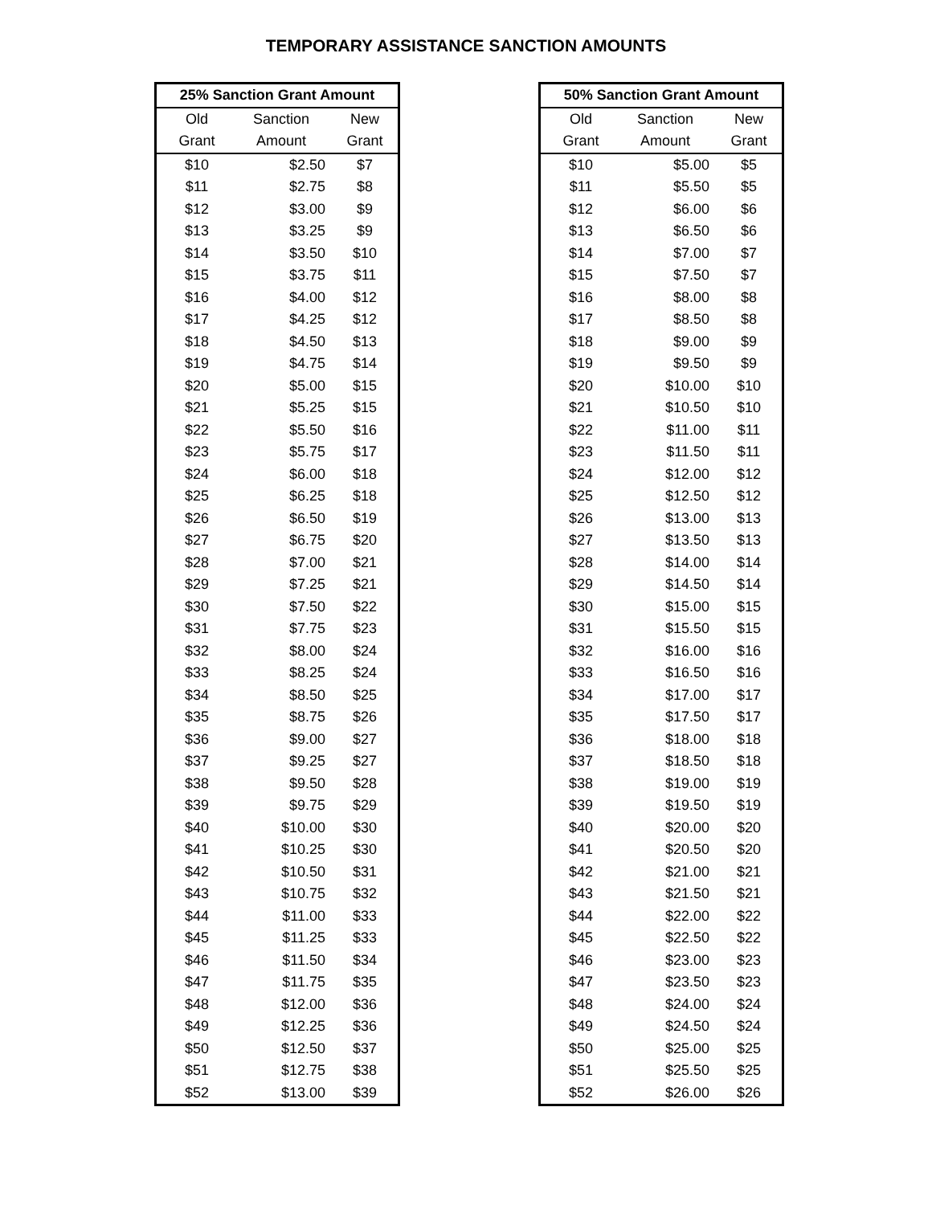TEMPORARY ASSISTANCE SANCTION AMOUNTS
| 25% Sanction Grant Amount | | |
| --- | --- | --- |
| Old | Sanction | New |
| Grant | Amount | Grant |
| $10 | $2.50 | $7 |
| $11 | $2.75 | $8 |
| $12 | $3.00 | $9 |
| $13 | $3.25 | $9 |
| $14 | $3.50 | $10 |
| $15 | $3.75 | $11 |
| $16 | $4.00 | $12 |
| $17 | $4.25 | $12 |
| $18 | $4.50 | $13 |
| $19 | $4.75 | $14 |
| $20 | $5.00 | $15 |
| $21 | $5.25 | $15 |
| $22 | $5.50 | $16 |
| $23 | $5.75 | $17 |
| $24 | $6.00 | $18 |
| $25 | $6.25 | $18 |
| $26 | $6.50 | $19 |
| $27 | $6.75 | $20 |
| $28 | $7.00 | $21 |
| $29 | $7.25 | $21 |
| $30 | $7.50 | $22 |
| $31 | $7.75 | $23 |
| $32 | $8.00 | $24 |
| $33 | $8.25 | $24 |
| $34 | $8.50 | $25 |
| $35 | $8.75 | $26 |
| $36 | $9.00 | $27 |
| $37 | $9.25 | $27 |
| $38 | $9.50 | $28 |
| $39 | $9.75 | $29 |
| $40 | $10.00 | $30 |
| $41 | $10.25 | $30 |
| $42 | $10.50 | $31 |
| $43 | $10.75 | $32 |
| $44 | $11.00 | $33 |
| $45 | $11.25 | $33 |
| $46 | $11.50 | $34 |
| $47 | $11.75 | $35 |
| $48 | $12.00 | $36 |
| $49 | $12.25 | $36 |
| $50 | $12.50 | $37 |
| $51 | $12.75 | $38 |
| $52 | $13.00 | $39 |
| 50% Sanction Grant Amount | | |
| --- | --- | --- |
| Old | Sanction | New |
| Grant | Amount | Grant |
| $10 | $5.00 | $5 |
| $11 | $5.50 | $5 |
| $12 | $6.00 | $6 |
| $13 | $6.50 | $6 |
| $14 | $7.00 | $7 |
| $15 | $7.50 | $7 |
| $16 | $8.00 | $8 |
| $17 | $8.50 | $8 |
| $18 | $9.00 | $9 |
| $19 | $9.50 | $9 |
| $20 | $10.00 | $10 |
| $21 | $10.50 | $10 |
| $22 | $11.00 | $11 |
| $23 | $11.50 | $11 |
| $24 | $12.00 | $12 |
| $25 | $12.50 | $12 |
| $26 | $13.00 | $13 |
| $27 | $13.50 | $13 |
| $28 | $14.00 | $14 |
| $29 | $14.50 | $14 |
| $30 | $15.00 | $15 |
| $31 | $15.50 | $15 |
| $32 | $16.00 | $16 |
| $33 | $16.50 | $16 |
| $34 | $17.00 | $17 |
| $35 | $17.50 | $17 |
| $36 | $18.00 | $18 |
| $37 | $18.50 | $18 |
| $38 | $19.00 | $19 |
| $39 | $19.50 | $19 |
| $40 | $20.00 | $20 |
| $41 | $20.50 | $20 |
| $42 | $21.00 | $21 |
| $43 | $21.50 | $21 |
| $44 | $22.00 | $22 |
| $45 | $22.50 | $22 |
| $46 | $23.00 | $23 |
| $47 | $23.50 | $23 |
| $48 | $24.00 | $24 |
| $49 | $24.50 | $24 |
| $50 | $25.00 | $25 |
| $51 | $25.50 | $25 |
| $52 | $26.00 | $26 |